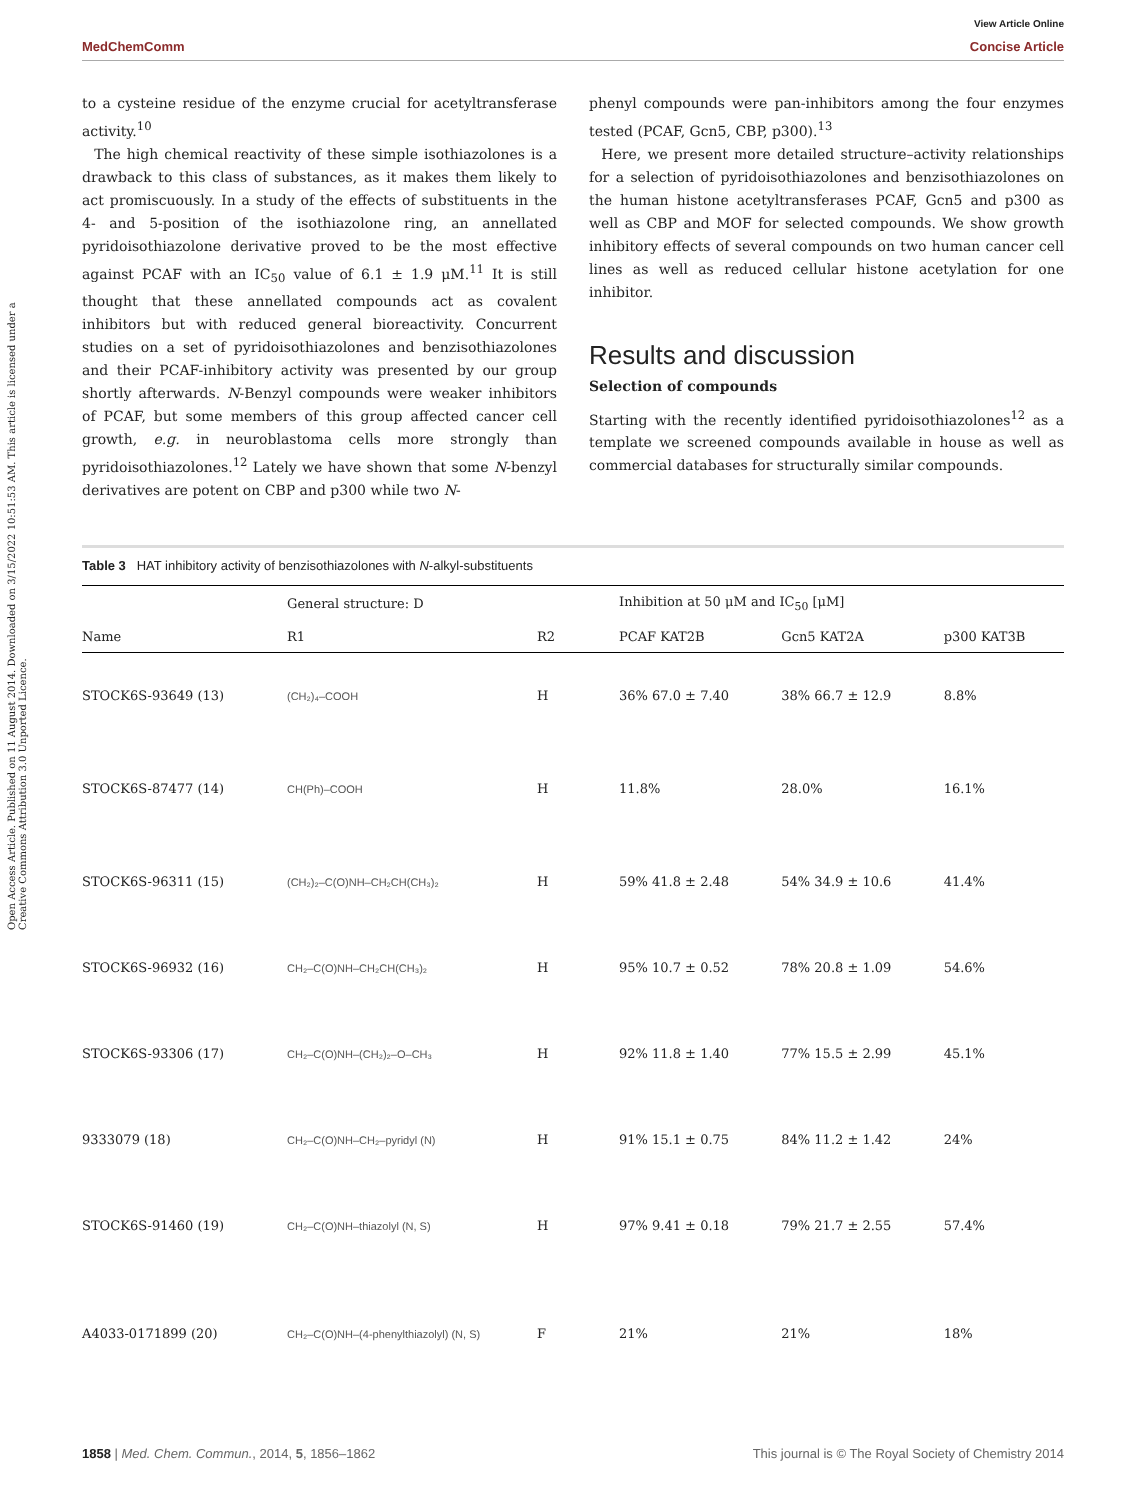View Article Online
MedChemComm Concise Article
Open Access Article. Published on 11 August 2014. Downloaded on 3/15/2022 10:51:53 AM. This article is licensed under a Creative Commons Attribution 3.0 Unported Licence.
to a cysteine residue of the enzyme crucial for acetyltransferase activity.<sup>10</sup>
The high chemical reactivity of these simple isothiazolones is a drawback to this class of substances, as it makes them likely to act promiscuously. In a study of the effects of substituents in the 4- and 5-position of the isothiazolone ring, an annellated pyridoisothiazolone derivative proved to be the most effective against PCAF with an IC<sub>50</sub> value of 6.1 ± 1.9 μM.<sup>11</sup> It is still thought that these annellated compounds act as covalent inhibitors but with reduced general bioreactivity. Concurrent studies on a set of pyridoisothiazolones and benzisothiazolones and their PCAF-inhibitory activity was presented by our group shortly afterwards. N-Benzyl compounds were weaker inhibitors of PCAF, but some members of this group affected cancer cell growth, e.g. in neuroblastoma cells more strongly than pyridoisothiazolones.<sup>12</sup> Lately we have shown that some N-benzyl derivatives are potent on CBP and p300 while two N-
phenyl compounds were pan-inhibitors among the four enzymes tested (PCAF, Gcn5, CBP, p300).<sup>13</sup>
Here, we present more detailed structure–activity relationships for a selection of pyridoisothiazolones and benzisothiazolones on the human histone acetyltransferases PCAF, Gcn5 and p300 as well as CBP and MOF for selected compounds. We show growth inhibitory effects of several compounds on two human cancer cell lines as well as reduced cellular histone acetylation for one inhibitor.
Results and discussion
Selection of compounds
Starting with the recently identified pyridoisothiazolones<sup>12</sup> as a template we screened compounds available in house as well as commercial databases for structurally similar compounds.
Table 3 HAT inhibitory activity of benzisothiazolones with N-alkyl-substituents
| | General structure: D | | Inhibition at 50 μM and IC<sub>50</sub> [μM] | | |
| --- | --- | --- | --- | --- | --- |
| Name | R1 | R2 | PCAF KAT2B | Gcn5 KAT2A | p300 KAT3B |
| STOCK6S-93649 (13) | (CH₂)₄–COOH | H | 36% 67.0 ± 7.40 | 38% 66.7 ± 12.9 | 8.8% |
| STOCK6S-87477 (14) | CH(Ph)–COOH | H | 11.8% | 28.0% | 16.1% |
| STOCK6S-96311 (15) | (CH₂)₂–C(O)NH–CH₂CH(CH₃)₂ | H | 59% 41.8 ± 2.48 | 54% 34.9 ± 10.6 | 41.4% |
| STOCK6S-96932 (16) | CH₂–C(O)NH–CH₂CH(CH₃)₂ | H | 95% 10.7 ± 0.52 | 78% 20.8 ± 1.09 | 54.6% |
| STOCK6S-93306 (17) | CH₂–C(O)NH–(CH₂)₂–O–CH₃ | H | 92% 11.8 ± 1.40 | 77% 15.5 ± 2.99 | 45.1% |
| 9333079 (18) | CH₂–C(O)NH–CH₂–pyridyl (N) | H | 91% 15.1 ± 0.75 | 84% 11.2 ± 1.42 | 24% |
| STOCK6S-91460 (19) | CH₂–C(O)NH–thiazolyl (N, S) | H | 97% 9.41 ± 0.18 | 79% 21.7 ± 2.55 | 57.4% |
| A4033-0171899 (20) | CH₂–C(O)NH–(4-phenylthiazolyl) (N, S) | F | 21% | 21% | 18% |
1858 | Med. Chem. Commun., 2014, 5, 1856–1862 This journal is © The Royal Society of Chemistry 2014